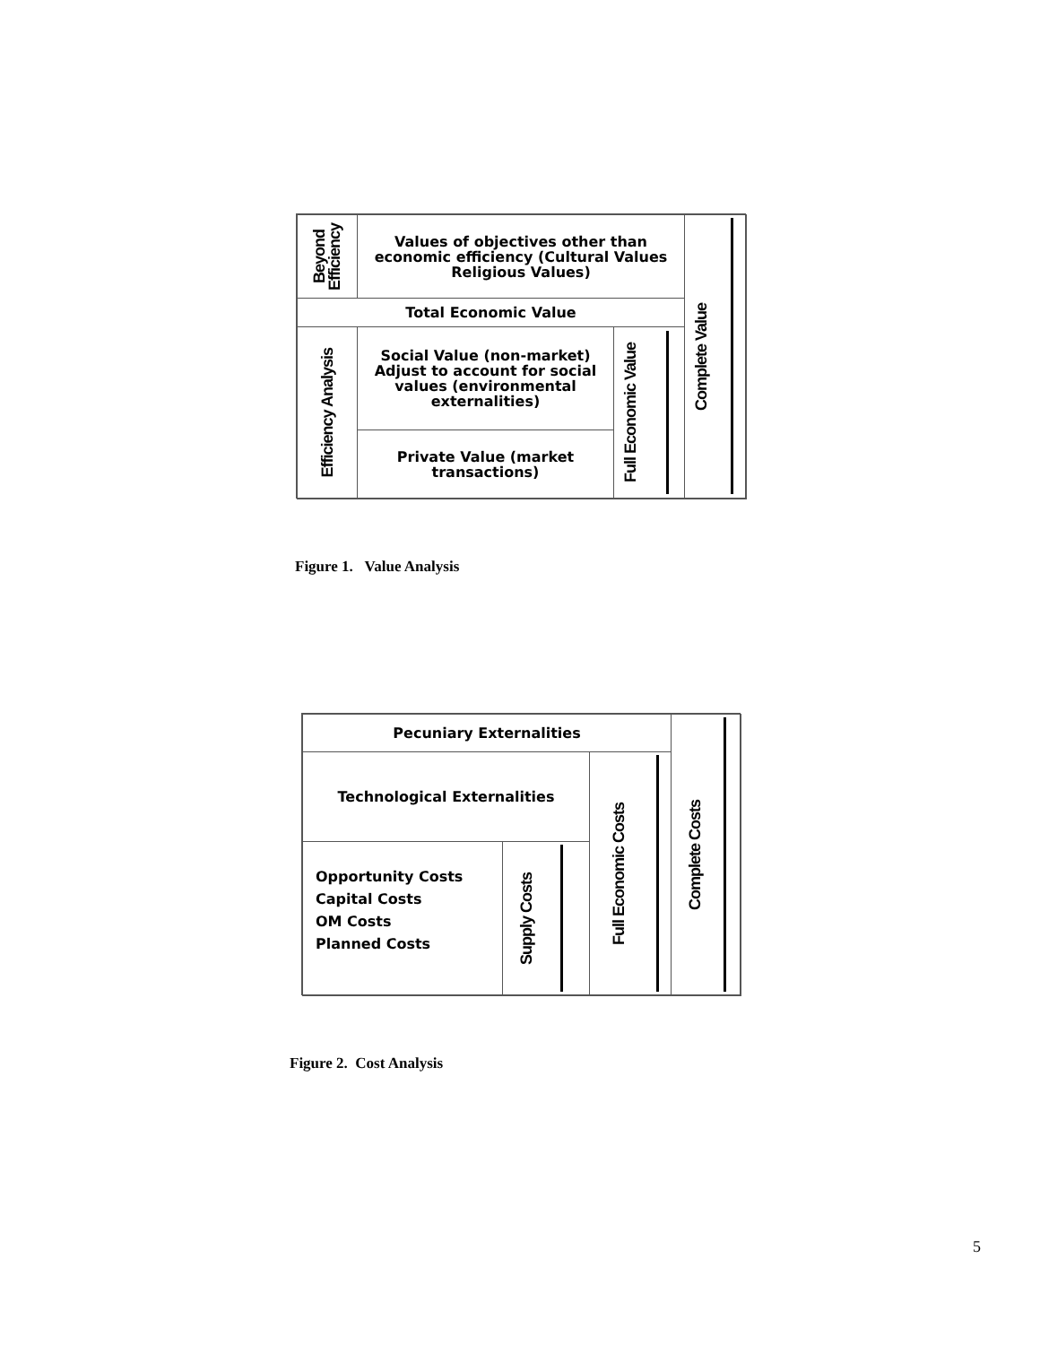Beyond Efficiency
Values of objectives other than economic efficiency (Cultural Values Religious Values)
Total Economic Value
Efficiency Analysis
Social Value (non-market) Adjust to account for social values (environmental externalities)
Private Value (market transactions)
Full Economic Value
Complete Value
Figure 1. Value Analysis
Pecuniary Externalities
Technological Externalities
Opportunity Costs
Capital Costs
OM Costs
Planned Costs
Supply Costs
Full Economic Costs
Complete Costs
Figure 2. Cost Analysis
5